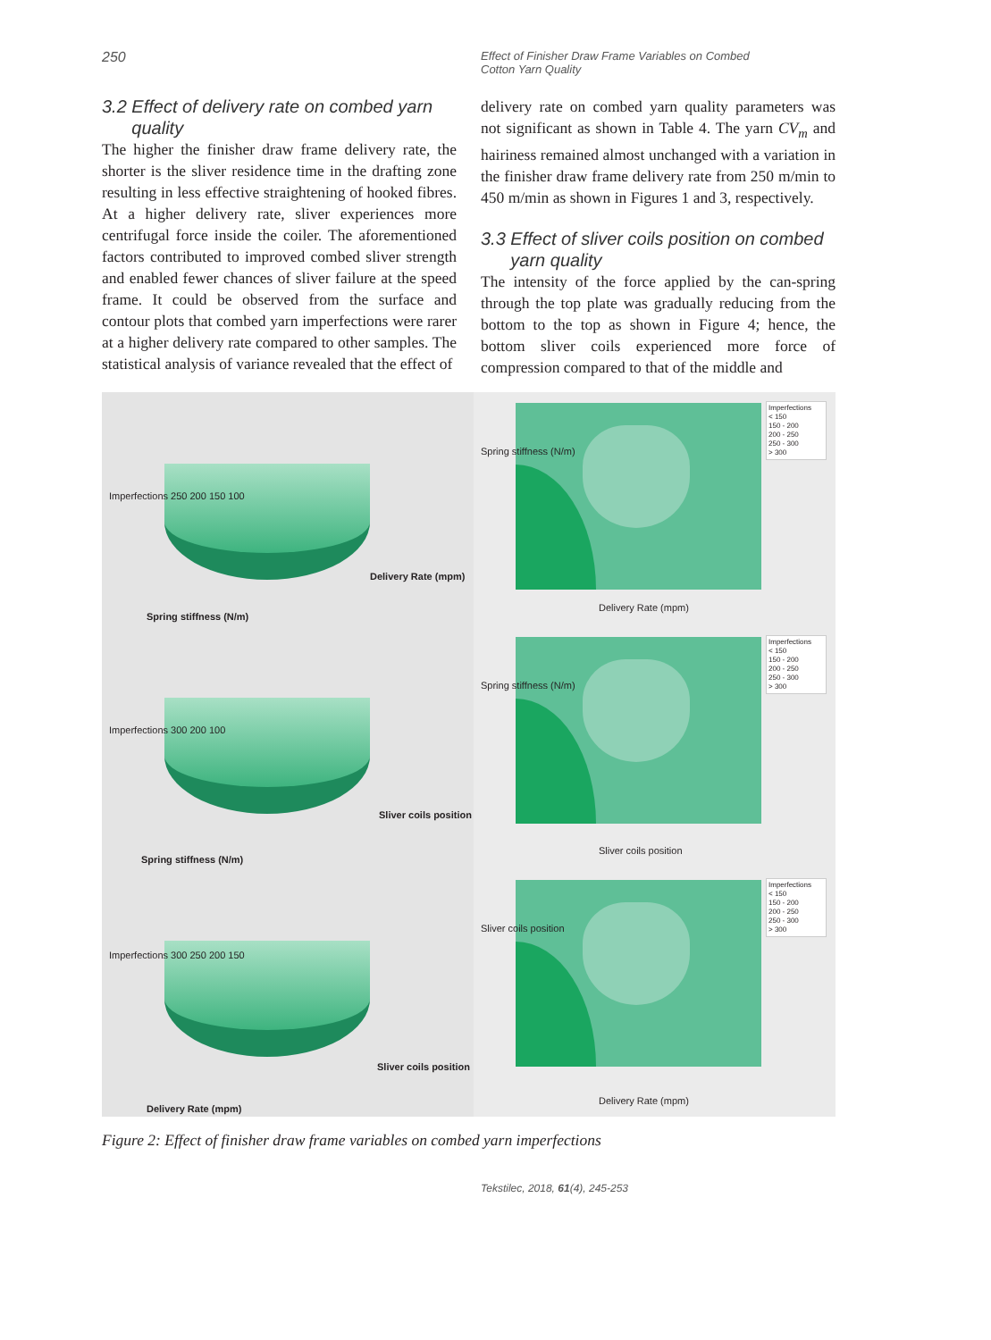250
Effect of Finisher Draw Frame Variables on Combed Cotton Yarn Quality
3.2 Effect of delivery rate on combed yarn
quality
The higher the finisher draw frame delivery rate, the shorter is the sliver residence time in the drafting zone resulting in less effective straightening of hooked fibres. At a higher delivery rate, sliver experiences more centrifugal force inside the coiler. The aforementioned factors contributed to improved combed sliver strength and enabled fewer chances of sliver failure at the speed frame. It could be observed from the surface and contour plots that combed yarn imperfections were rarer at a higher delivery rate compared to other samples. The statistical analysis of variance revealed that the effect of
delivery rate on combed yarn quality parameters was not significant as shown in Table 4. The yarn CV<sub>m</sub> and hairiness remained almost unchanged with a variation in the finisher draw frame delivery rate from 250 m/min to 450 m/min as shown in Figures 1 and 3, respectively.
3.3 Effect of sliver coils position on combed
yarn quality
The intensity of the force applied by the can-spring through the top plate was gradually reducing from the bottom to the top as shown in Figure 4; hence, the bottom sliver coils experienced more force of compression compared to that of the middle and
Imperfections 250 200 150 100
Delivery Rate (mpm)
Spring stiffness (N/m)
Imperfections
< 150
150 - 200
200 - 250
250 - 300
> 300
Spring stiffness (N/m)
Delivery Rate (mpm)
Imperfections 300 200 100
Sliver coils position
Spring stiffness (N/m)
Imperfections
< 150
150 - 200
200 - 250
250 - 300
> 300
Spring stiffness (N/m)
Sliver coils position
Imperfections 300 250 200 150
Sliver coils position
Delivery Rate (mpm)
Imperfections
< 150
150 - 200
200 - 250
250 - 300
> 300
Sliver coils position
Delivery Rate (mpm)
Figure 2: Effect of finisher draw frame variables on combed yarn imperfections
Tekstilec, 2018, 61(4), 245-253